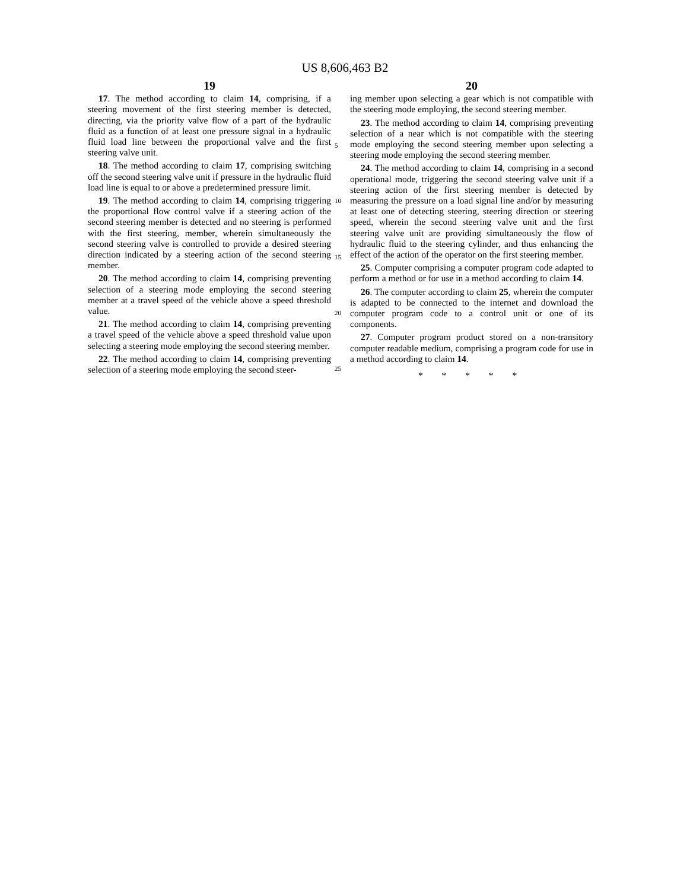US 8,606,463 B2
19
17. The method according to claim 14, comprising, if a steering movement of the first steering member is detected, directing, via the priority valve flow of a part of the hydraulic fluid as a function of at least one pressure signal in a hydraulic fluid load line between the proportional valve and the first steering valve unit.
18. The method according to claim 17, comprising switching off the second steering valve unit if pressure in the hydraulic fluid load line is equal to or above a predetermined pressure limit.
19. The method according to claim 14, comprising triggering the proportional flow control valve if a steering action of the second steering member is detected and no steering is performed with the first steering, member, wherein simultaneously the second steering valve is controlled to provide a desired steering direction indicated by a steering action of the second steering member.
20. The method according to claim 14, comprising preventing selection of a steering mode employing the second steering member at a travel speed of the vehicle above a speed threshold value.
21. The method according to claim 14, comprising preventing a travel speed of the vehicle above a speed threshold value upon selecting a steering mode employing the second steering member.
22. The method according to claim 14, comprising preventing selection of a steering mode employing the second steer-
5
10
15
20
25
20
ing member upon selecting a gear which is not compatible with the steering mode employing, the second steering member.
23. The method according to claim 14, comprising preventing selection of a near which is not compatible with the steering mode employing the second steering member upon selecting a steering mode employing the second steering member.
24. The method according to claim 14, comprising in a second operational mode, triggering the second steering valve unit if a steering action of the first steering member is detected by measuring the pressure on a load signal line and/or by measuring at least one of detecting steering, steering direction or steering speed, wherein the second steering valve unit and the first steering valve unit are providing simultaneously the flow of hydraulic fluid to the steering cylinder, and thus enhancing the effect of the action of the operator on the first steering member.
25. Computer comprising a computer program code adapted to perform a method or for use in a method according to claim 14.
26. The computer according to claim 25, wherein the computer is adapted to be connected to the internet and download the computer program code to a control unit or one of its components.
27. Computer program product stored on a non-transitory computer readable medium, comprising a program code for use in a method according to claim 14.
* * * * *